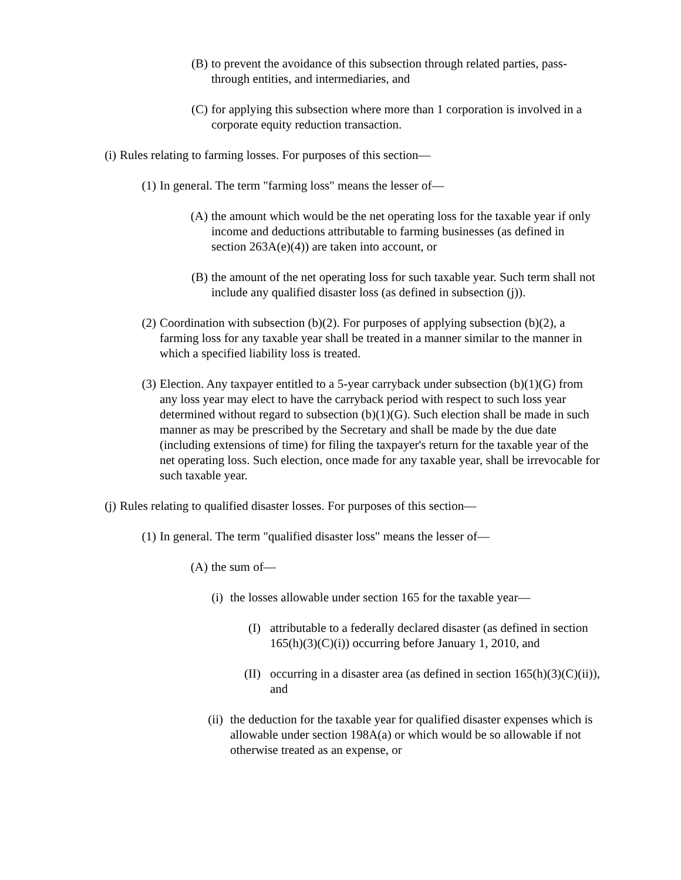(B) to prevent the avoidance of this subsection through related parties, pass-through entities, and intermediaries, and
(C) for applying this subsection where more than 1 corporation is involved in a corporate equity reduction transaction.
(i) Rules relating to farming losses. For purposes of this section—
(1) In general. The term "farming loss" means the lesser of—
(A) the amount which would be the net operating loss for the taxable year if only income and deductions attributable to farming businesses (as defined in section 263A(e)(4)) are taken into account, or
(B) the amount of the net operating loss for such taxable year. Such term shall not include any qualified disaster loss (as defined in subsection (j)).
(2) Coordination with subsection (b)(2). For purposes of applying subsection (b)(2), a farming loss for any taxable year shall be treated in a manner similar to the manner in which a specified liability loss is treated.
(3) Election. Any taxpayer entitled to a 5-year carryback under subsection (b)(1)(G) from any loss year may elect to have the carryback period with respect to such loss year determined without regard to subsection (b)(1)(G). Such election shall be made in such manner as may be prescribed by the Secretary and shall be made by the due date (including extensions of time) for filing the taxpayer's return for the taxable year of the net operating loss. Such election, once made for any taxable year, shall be irrevocable for such taxable year.
(j) Rules relating to qualified disaster losses. For purposes of this section—
(1) In general. The term "qualified disaster loss" means the lesser of—
(A) the sum of—
(i) the losses allowable under section 165 for the taxable year—
(I) attributable to a federally declared disaster (as defined in section 165(h)(3)(C)(i)) occurring before January 1, 2010, and
(II) occurring in a disaster area (as defined in section 165(h)(3)(C)(ii)), and
(ii) the deduction for the taxable year for qualified disaster expenses which is allowable under section 198A(a) or which would be so allowable if not otherwise treated as an expense, or